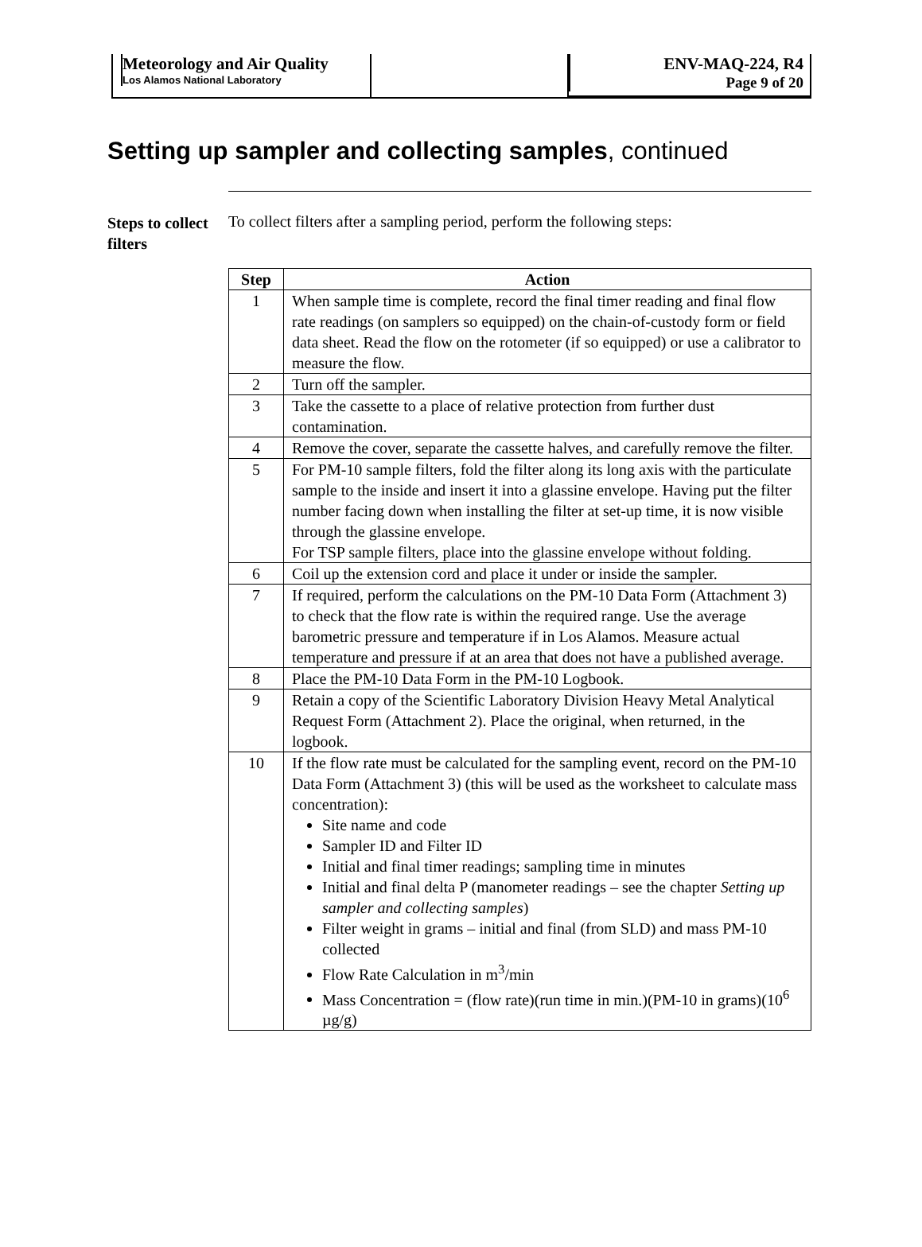Meteorology and Air Quality
Los Alamos National Laboratory
ENV-MAQ-224, R4
Page 9 of 20
Setting up sampler and collecting samples, continued
Steps to collect filters
To collect filters after a sampling period, perform the following steps:
| Step | Action |
| --- | --- |
| 1 | When sample time is complete, record the final timer reading and final flow rate readings (on samplers so equipped) on the chain-of-custody form or field data sheet. Read the flow on the rotometer (if so equipped) or use a calibrator to measure the flow. |
| 2 | Turn off the sampler. |
| 3 | Take the cassette to a place of relative protection from further dust contamination. |
| 4 | Remove the cover, separate the cassette halves, and carefully remove the filter. |
| 5 | For PM-10 sample filters, fold the filter along its long axis with the particulate sample to the inside and insert it into a glassine envelope. Having put the filter number facing down when installing the filter at set-up time, it is now visible through the glassine envelope. For TSP sample filters, place into the glassine envelope without folding. |
| 6 | Coil up the extension cord and place it under or inside the sampler. |
| 7 | If required, perform the calculations on the PM-10 Data Form (Attachment 3) to check that the flow rate is within the required range. Use the average barometric pressure and temperature if in Los Alamos. Measure actual temperature and pressure if at an area that does not have a published average. |
| 8 | Place the PM-10 Data Form in the PM-10 Logbook. |
| 9 | Retain a copy of the Scientific Laboratory Division Heavy Metal Analytical Request Form (Attachment 2). Place the original, when returned, in the logbook. |
| 10 | If the flow rate must be calculated for the sampling event, record on the PM-10 Data Form (Attachment 3) (this will be used as the worksheet to calculate mass concentration): Site name and code Sampler ID and Filter ID Initial and final timer readings; sampling time in minutes Initial and final delta P (manometer readings – see the chapter Setting up sampler and collecting samples ) Filter weight in grams – initial and final (from SLD) and mass PM-10 collected Flow Rate Calculation in m<sup>3</sup>/min Mass Concentration = (flow rate)(run time in min.)(PM-10 in grams)(10<sup>6</sup> µg/g) |